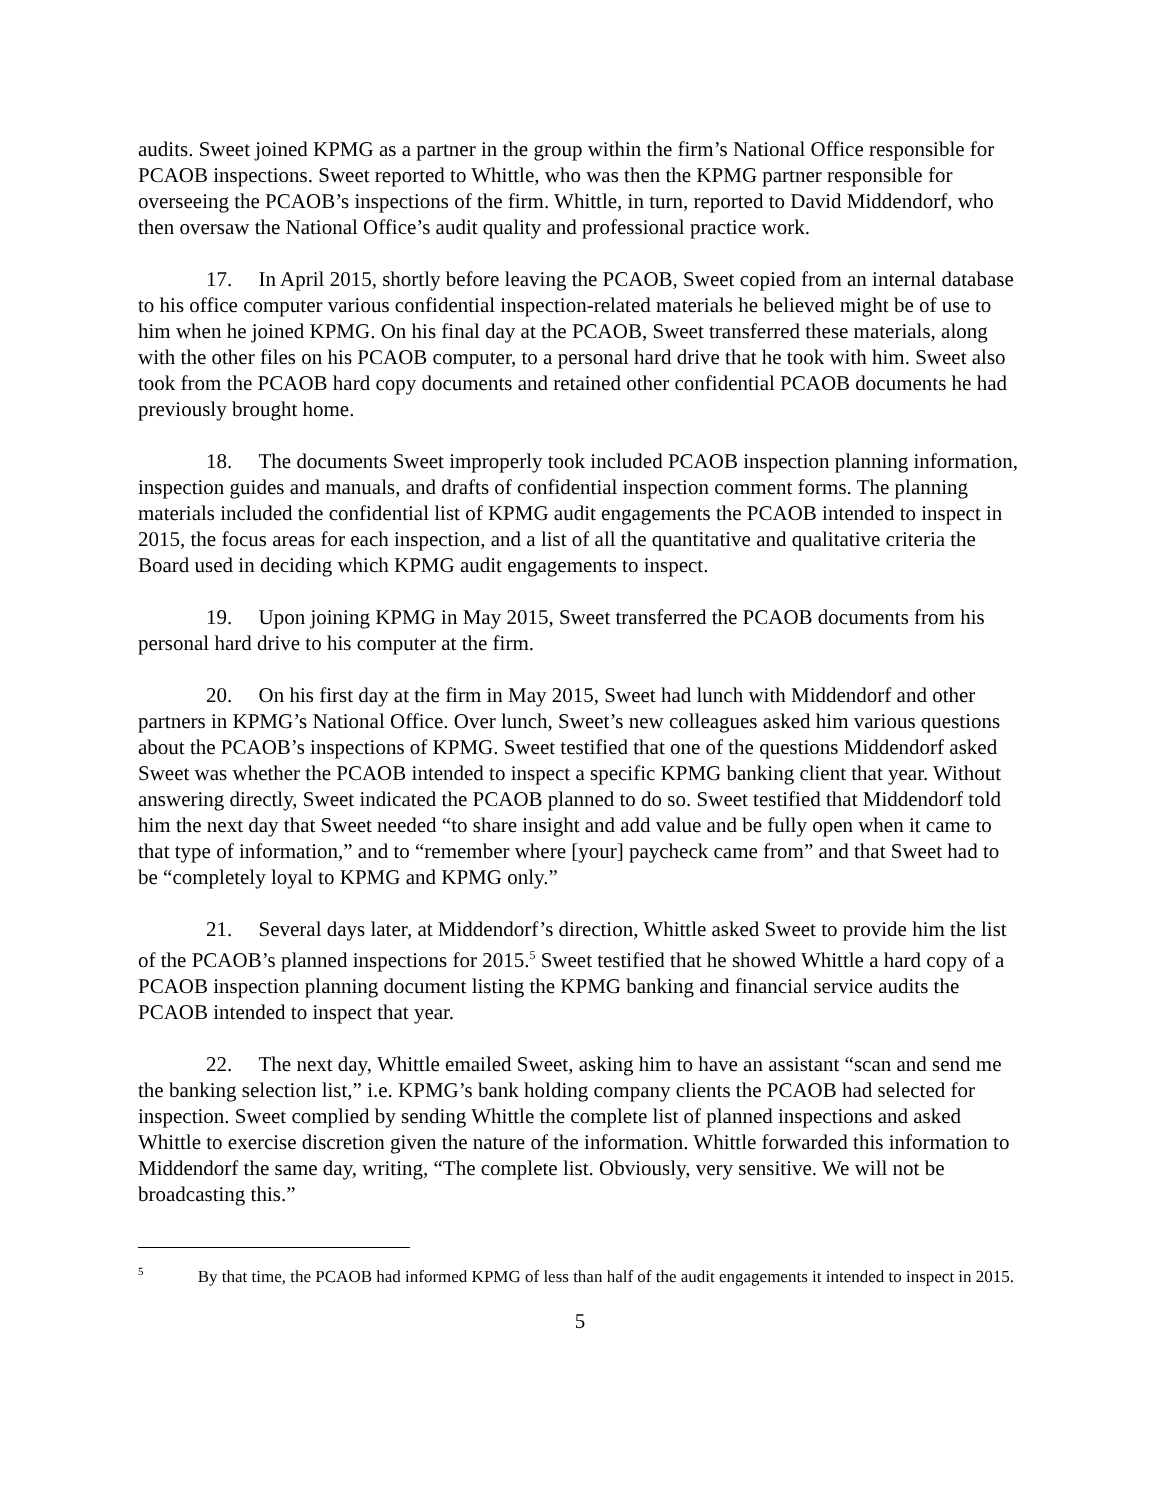audits. Sweet joined KPMG as a partner in the group within the firm’s National Office responsible for PCAOB inspections. Sweet reported to Whittle, who was then the KPMG partner responsible for overseeing the PCAOB’s inspections of the firm. Whittle, in turn, reported to David Middendorf, who then oversaw the National Office’s audit quality and professional practice work.
17. In April 2015, shortly before leaving the PCAOB, Sweet copied from an internal database to his office computer various confidential inspection-related materials he believed might be of use to him when he joined KPMG. On his final day at the PCAOB, Sweet transferred these materials, along with the other files on his PCAOB computer, to a personal hard drive that he took with him. Sweet also took from the PCAOB hard copy documents and retained other confidential PCAOB documents he had previously brought home.
18. The documents Sweet improperly took included PCAOB inspection planning information, inspection guides and manuals, and drafts of confidential inspection comment forms. The planning materials included the confidential list of KPMG audit engagements the PCAOB intended to inspect in 2015, the focus areas for each inspection, and a list of all the quantitative and qualitative criteria the Board used in deciding which KPMG audit engagements to inspect.
19. Upon joining KPMG in May 2015, Sweet transferred the PCAOB documents from his personal hard drive to his computer at the firm.
20. On his first day at the firm in May 2015, Sweet had lunch with Middendorf and other partners in KPMG’s National Office. Over lunch, Sweet’s new colleagues asked him various questions about the PCAOB’s inspections of KPMG. Sweet testified that one of the questions Middendorf asked Sweet was whether the PCAOB intended to inspect a specific KPMG banking client that year. Without answering directly, Sweet indicated the PCAOB planned to do so. Sweet testified that Middendorf told him the next day that Sweet needed “to share insight and add value and be fully open when it came to that type of information,” and to “remember where [your] paycheck came from” and that Sweet had to be “completely loyal to KPMG and KPMG only.”
21. Several days later, at Middendorf’s direction, Whittle asked Sweet to provide him the list of the PCAOB’s planned inspections for 2015.<sup>5</sup> Sweet testified that he showed Whittle a hard copy of a PCAOB inspection planning document listing the KPMG banking and financial service audits the PCAOB intended to inspect that year.
22. The next day, Whittle emailed Sweet, asking him to have an assistant “scan and send me the banking selection list,” i.e. KPMG’s bank holding company clients the PCAOB had selected for inspection. Sweet complied by sending Whittle the complete list of planned inspections and asked Whittle to exercise discretion given the nature of the information. Whittle forwarded this information to Middendorf the same day, writing, “The complete list. Obviously, very sensitive. We will not be broadcasting this.”
<sup>5</sup> By that time, the PCAOB had informed KPMG of less than half of the audit engagements it intended to inspect in 2015.
5